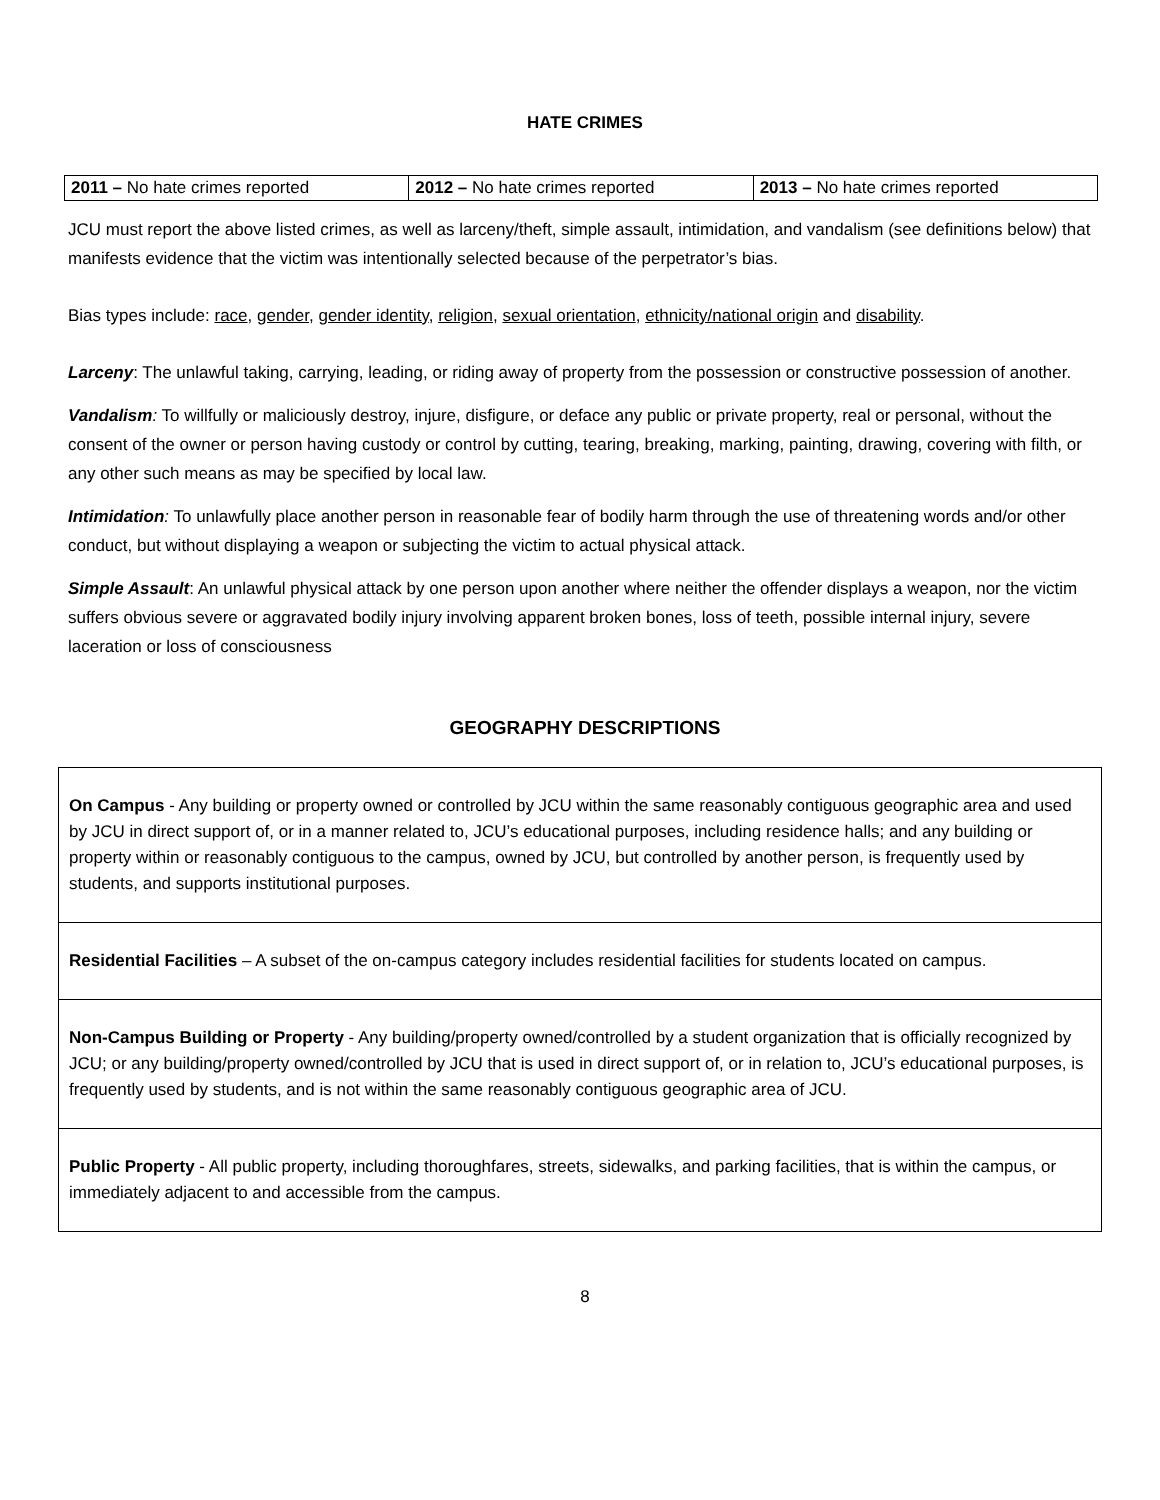HATE CRIMES
| 2011 – No hate crimes reported | 2012 – No hate crimes reported | 2013 – No hate crimes reported |
JCU must report the above listed crimes, as well as larceny/theft, simple assault, intimidation, and vandalism (see definitions below) that manifests evidence that the victim was intentionally selected because of the perpetrator’s bias.
Bias types include: race, gender, gender identity, religion, sexual orientation, ethnicity/national origin and disability.
Larceny: The unlawful taking, carrying, leading, or riding away of property from the possession or constructive possession of another.
Vandalism: To willfully or maliciously destroy, injure, disfigure, or deface any public or private property, real or personal, without the consent of the owner or person having custody or control by cutting, tearing, breaking, marking, painting, drawing, covering with filth, or any other such means as may be specified by local law.
Intimidation: To unlawfully place another person in reasonable fear of bodily harm through the use of threatening words and/or other conduct, but without displaying a weapon or subjecting the victim to actual physical attack.
Simple Assault: An unlawful physical attack by one person upon another where neither the offender displays a weapon, nor the victim suffers obvious severe or aggravated bodily injury involving apparent broken bones, loss of teeth, possible internal injury, severe laceration or loss of consciousness
GEOGRAPHY DESCRIPTIONS
| On Campus - Any building or property owned or controlled by JCU within the same reasonably contiguous geographic area and used by JCU in direct support of, or in a manner related to, JCU’s educational purposes, including residence halls; and any building or property within or reasonably contiguous to the campus, owned by JCU, but controlled by another person, is frequently used by students, and supports institutional purposes. |
| Residential Facilities – A subset of the on-campus category includes residential facilities for students located on campus. |
| Non-Campus Building or Property - Any building/property owned/controlled by a student organization that is officially recognized by JCU; or any building/property owned/controlled by JCU that is used in direct support of, or in relation to, JCU’s educational purposes, is frequently used by students, and is not within the same reasonably contiguous geographic area of JCU. |
| Public Property - All public property, including thoroughfares, streets, sidewalks, and parking facilities, that is within the campus, or immediately adjacent to and accessible from the campus. |
8